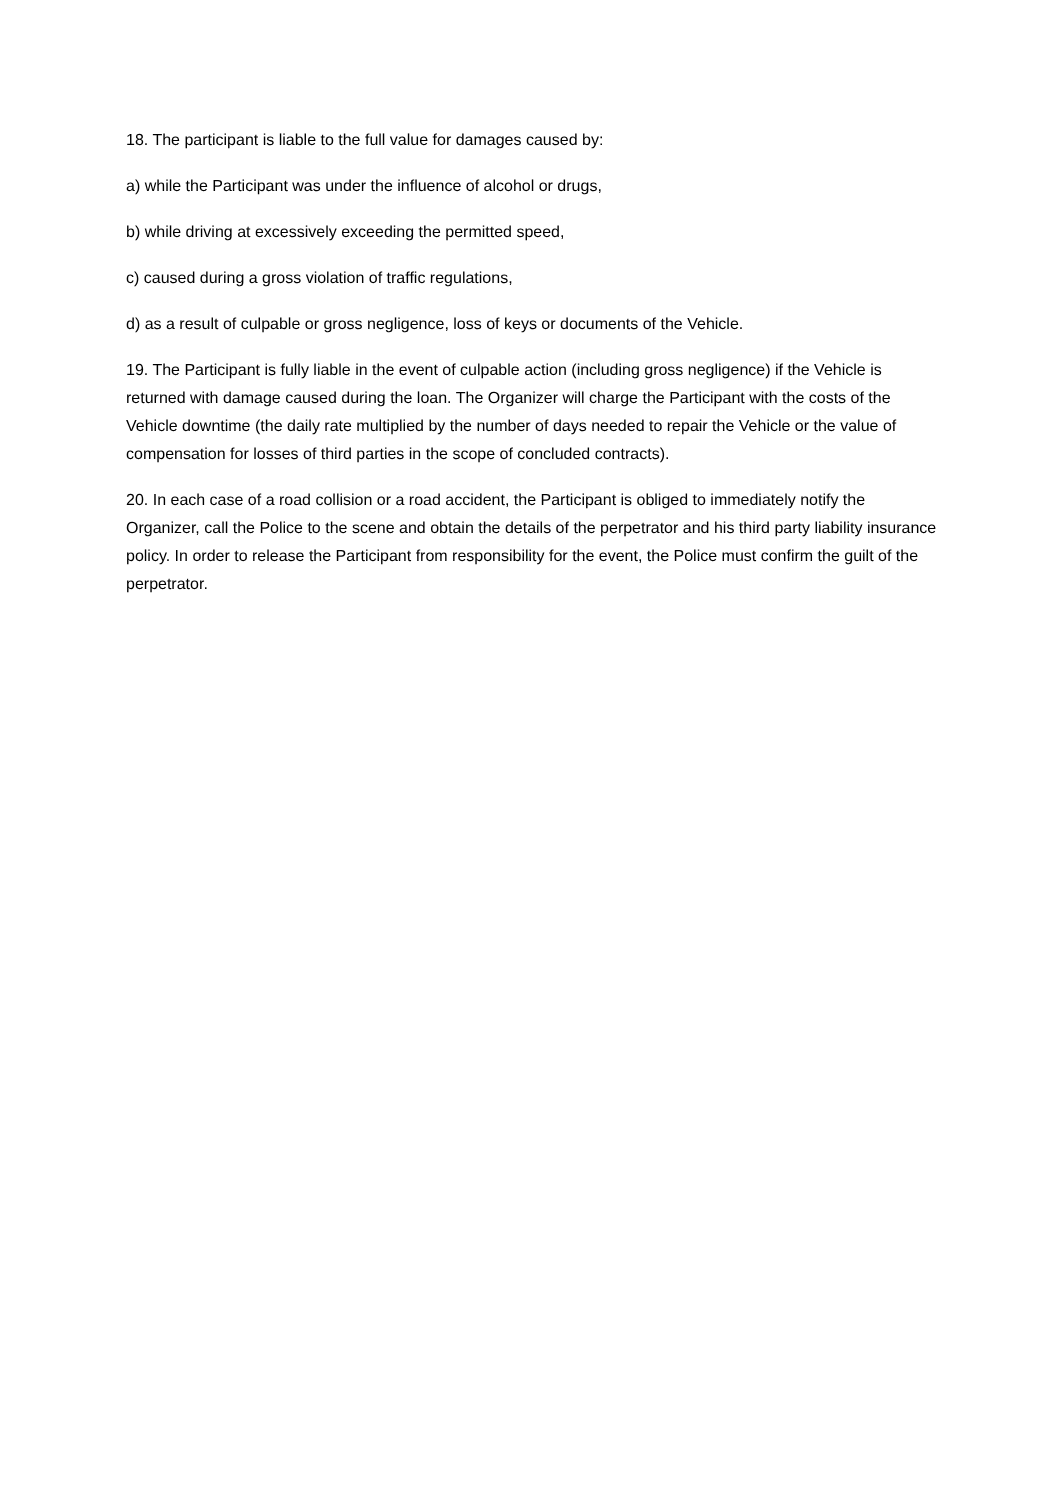18. The participant is liable to the full value for damages caused by:
a) while the Participant was under the influence of alcohol or drugs,
b) while driving at excessively exceeding the permitted speed,
c) caused during a gross violation of traffic regulations,
d) as a result of culpable or gross negligence, loss of keys or documents of the Vehicle.
19. The Participant is fully liable in the event of culpable action (including gross negligence) if the Vehicle is returned with damage caused during the loan. The Organizer will charge the Participant with the costs of the Vehicle downtime (the daily rate multiplied by the number of days needed to repair the Vehicle or the value of compensation for losses of third parties in the scope of concluded contracts).
20. In each case of a road collision or a road accident, the Participant is obliged to immediately notify the Organizer, call the Police to the scene and obtain the details of the perpetrator and his third party liability insurance policy. In order to release the Participant from responsibility for the event, the Police must confirm the guilt of the perpetrator.